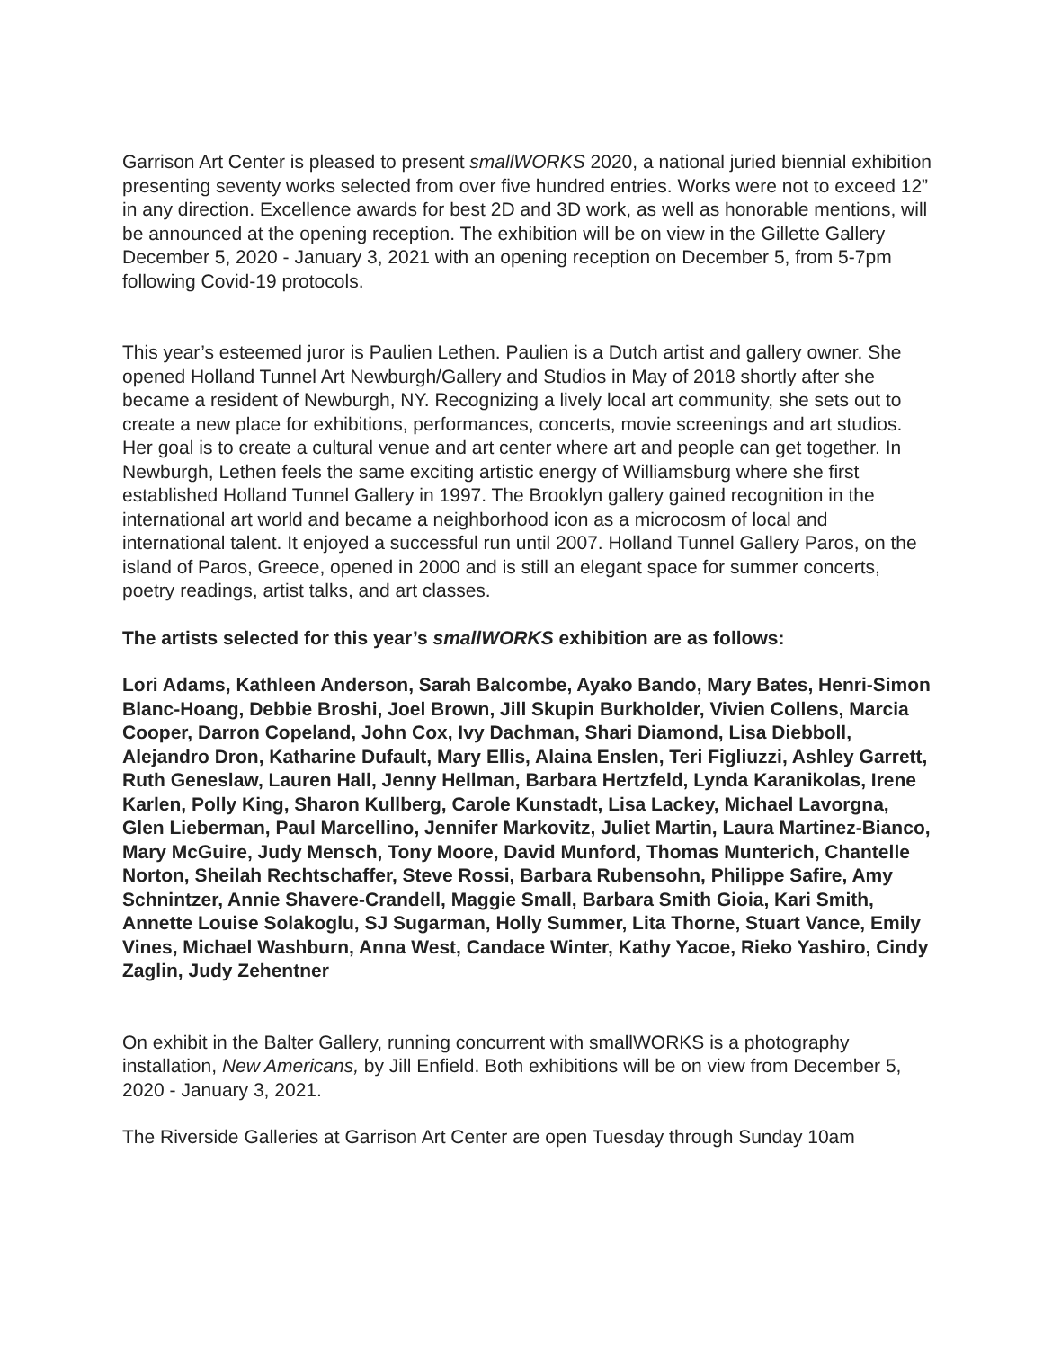Garrison Art Center is pleased to present smallWORKS 2020, a national juried biennial exhibition presenting seventy works selected from over five hundred entries. Works were not to exceed 12” in any direction. Excellence awards for best 2D and 3D work, as well as honorable mentions, will be announced at the opening reception. The exhibition will be on view in the Gillette Gallery December 5, 2020 - January 3, 2021 with an opening reception on December 5, from 5-7pm following Covid-19 protocols.
This year’s esteemed juror is Paulien Lethen. Paulien is a Dutch artist and gallery owner. She opened Holland Tunnel Art Newburgh/Gallery and Studios in May of 2018 shortly after she became a resident of Newburgh, NY. Recognizing a lively local art community, she sets out to create a new place for exhibitions, performances, concerts, movie screenings and art studios. Her goal is to create a cultural venue and art center where art and people can get together. In Newburgh, Lethen feels the same exciting artistic energy of Williamsburg where she first established Holland Tunnel Gallery in 1997. The Brooklyn gallery gained recognition in the international art world and became a neighborhood icon as a microcosm of local and international talent. It enjoyed a successful run until 2007. Holland Tunnel Gallery Paros, on the island of Paros, Greece, opened in 2000 and is still an elegant space for summer concerts, poetry readings, artist talks, and art classes.
The artists selected for this year’s smallWORKS exhibition are as follows:
Lori Adams, Kathleen Anderson, Sarah Balcombe, Ayako Bando, Mary Bates, Henri-Simon Blanc-Hoang, Debbie Broshi, Joel Brown, Jill Skupin Burkholder, Vivien Collens, Marcia Cooper, Darron Copeland, John Cox, Ivy Dachman, Shari Diamond, Lisa Diebboll, Alejandro Dron, Katharine Dufault, Mary Ellis, Alaina Enslen, Teri Figliuzzi, Ashley Garrett, Ruth Geneslaw, Lauren Hall, Jenny Hellman, Barbara Hertzfeld, Lynda Karanikolas, Irene Karlen, Polly King, Sharon Kullberg, Carole Kunstadt, Lisa Lackey, Michael Lavorgna, Glen Lieberman, Paul Marcellino, Jennifer Markovitz, Juliet Martin, Laura Martinez-Bianco, Mary McGuire, Judy Mensch, Tony Moore, David Munford, Thomas Munterich, Chantelle Norton, Sheilah Rechtschaffer, Steve Rossi, Barbara Rubensohn, Philippe Safire, Amy Schnintzer, Annie Shavere-Crandell, Maggie Small, Barbara Smith Gioia, Kari Smith, Annette Louise Solakoglu, SJ Sugarman, Holly Summer, Lita Thorne, Stuart Vance, Emily Vines, Michael Washburn, Anna West, Candace Winter, Kathy Yacoe, Rieko Yashiro, Cindy Zaglin, Judy Zehentner
On exhibit in the Balter Gallery, running concurrent with smallWORKS is a photography installation, New Americans, by Jill Enfield. Both exhibitions will be on view from December 5, 2020 - January 3, 2021.
The Riverside Galleries at Garrison Art Center are open Tuesday through Sunday 10am